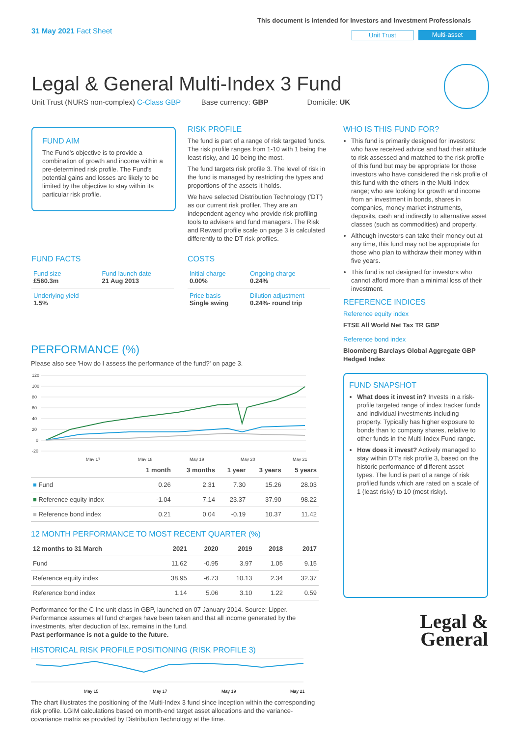31 May 2021 Fact Sheet
This document is intended for Investors and Investment Professionals
Unit Trust Multi-asset
Legal & General Multi-Index 3 Fund
Unit Trust (NURS non-complex) C-Class GBP Base currency: GBP Domicile: UK
FUND AIM
The Fund's objective is to provide a combination of growth and income within a pre-determined risk profile. The Fund's potential gains and losses are likely to be limited by the objective to stay within its particular risk profile.
RISK PROFILE
The fund is part of a range of risk targeted funds. The risk profile ranges from 1-10 with 1 being the least risky, and 10 being the most.
The fund targets risk profile 3. The level of risk in the fund is managed by restricting the types and proportions of the assets it holds.
We have selected Distribution Technology ('DT') as our current risk profiler. They are an independent agency who provide risk profiling tools to advisers and fund managers. The Risk and Reward profile scale on page 3 is calculated differently to the DT risk profiles.
WHO IS THIS FUND FOR?
This fund is primarily designed for investors: who have received advice and had their attitude to risk assessed and matched to the risk profile of this fund but may be appropriate for those investors who have considered the risk profile of this fund with the others in the Multi-Index range; who are looking for growth and income from an investment in bonds, shares in companies, money market instruments, deposits, cash and indirectly to alternative asset classes (such as commodities) and property.
Although investors can take their money out at any time, this fund may not be appropriate for those who plan to withdraw their money within five years.
This fund is not designed for investors who cannot afford more than a minimal loss of their investment.
REFERENCE INDICES
Reference equity index
FTSE All World Net Tax TR GBP
Reference bond index
Bloomberg Barclays Global Aggregate GBP Hedged Index
FUND SNAPSHOT
What does it invest in? Invests in a risk-profile targeted range of index tracker funds and individual investments including property. Typically has higher exposure to bonds than to company shares, relative to other funds in the Multi-Index Fund range.
How does it invest? Actively managed to stay within DT's risk profile 3, based on the historic performance of different asset types. The fund is part of a range of risk profiled funds which are rated on a scale of 1 (least risky) to 10 (most risky).
Legal &
General
FUND FACTS
| Fund size £560.3m | Fund launch date 21 Aug 2013 |
| Underlying yield 1.5% | |
COSTS
| Initial charge 0.00% | Ongoing charge 0.24% |
| Price basis Single swing | Dilution adjustment 0.24%- round trip |
PERFORMANCE (%)
Please also see 'How do I assess the performance of the fund?' on page 3.
120
100
80
60
40
20
0
-20
May 17
May 18
May 19
May 20
May 21
| | 1 month | 3 months | 1 year | 3 years | 5 years |
| --- | --- | --- | --- | --- | --- |
| ■ Fund | 0.26 | 2.31 | 7.30 | 15.26 | 28.03 |
| ■ Reference equity index | -1.04 | 7.14 | 23.37 | 37.90 | 98.22 |
| ■ Reference bond index | 0.21 | 0.04 | -0.19 | 10.37 | 11.42 |
12 MONTH PERFORMANCE TO MOST RECENT QUARTER (%)
| 12 months to 31 March | 2021 | 2020 | 2019 | 2018 | 2017 |
| --- | --- | --- | --- | --- | --- |
| Fund | 11.62 | -0.95 | 3.97 | 1.05 | 9.15 |
| Reference equity index | 38.95 | -6.73 | 10.13 | 2.34 | 32.37 |
| Reference bond index | 1.14 | 5.06 | 3.10 | 1.22 | 0.59 |
Performance for the C Inc unit class in GBP, launched on 07 January 2014. Source: Lipper. Performance assumes all fund charges have been taken and that all income generated by the investments, after deduction of tax, remains in the fund.
Past performance is not a guide to the future.
HISTORICAL RISK PROFILE POSITIONING (RISK PROFILE 3)
May 15
May 17
May 19
May 21
The chart illustrates the positioning of the Multi-Index 3 fund since inception within the corresponding risk profile. LGIM calculations based on month-end target asset allocations and the variance-covariance matrix as provided by Distribution Technology at the time.